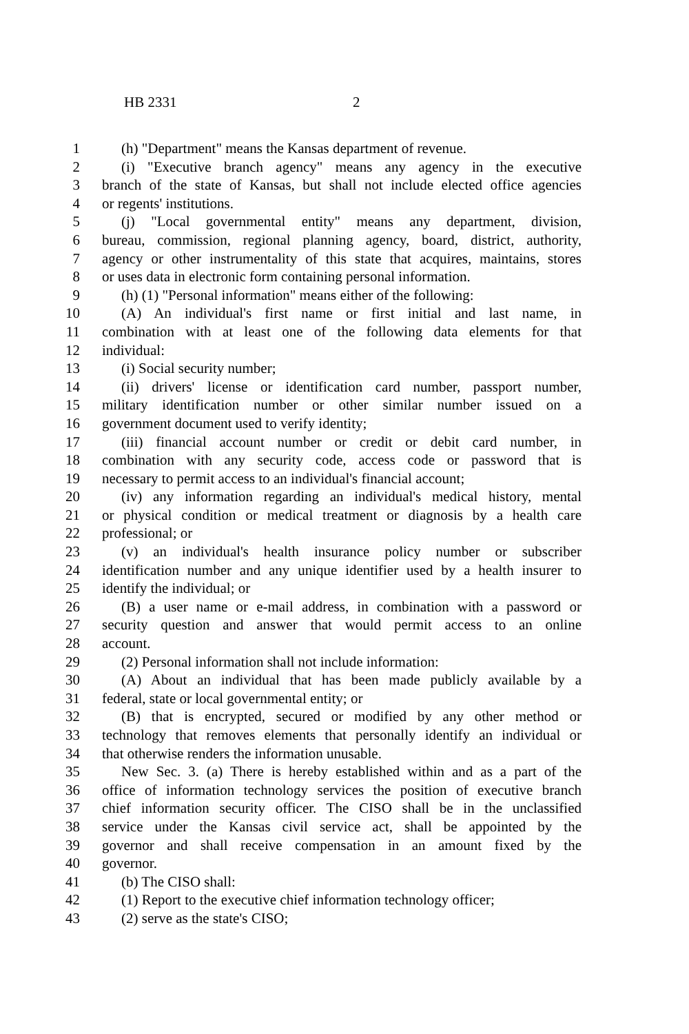HB 2331 2
1 (h) "Department" means the Kansas department of revenue.
2 (i) "Executive branch agency" means any agency in the executive
3 branch of the state of Kansas, but shall not include elected office agencies
4 or regents' institutions.
5 (j) "Local governmental entity" means any department, division,
6 bureau, commission, regional planning agency, board, district, authority,
7 agency or other instrumentality of this state that acquires, maintains, stores
8 or uses data in electronic form containing personal information.
9 (h) (1) "Personal information" means either of the following:
10 (A) An individual's first name or first initial and last name, in
11 combination with at least one of the following data elements for that
12 individual:
13 (i) Social security number;
14 (ii) drivers' license or identification card number, passport number,
15 military identification number or other similar number issued on a
16 government document used to verify identity;
17 (iii) financial account number or credit or debit card number, in
18 combination with any security code, access code or password that is
19 necessary to permit access to an individual's financial account;
20 (iv) any information regarding an individual's medical history, mental
21 or physical condition or medical treatment or diagnosis by a health care
22 professional; or
23 (v) an individual's health insurance policy number or subscriber
24 identification number and any unique identifier used by a health insurer to
25 identify the individual; or
26 (B) a user name or e-mail address, in combination with a password or
27 security question and answer that would permit access to an online
28 account.
29 (2) Personal information shall not include information:
30 (A) About an individual that has been made publicly available by a
31 federal, state or local governmental entity; or
32 (B) that is encrypted, secured or modified by any other method or
33 technology that removes elements that personally identify an individual or
34 that otherwise renders the information unusable.
35 New Sec. 3. (a) There is hereby established within and as a part of the
36 office of information technology services the position of executive branch
37 chief information security officer. The CISO shall be in the unclassified
38 service under the Kansas civil service act, shall be appointed by the
39 governor and shall receive compensation in an amount fixed by the
40 governor.
41 (b) The CISO shall:
42 (1) Report to the executive chief information technology officer;
43 (2) serve as the state's CISO;